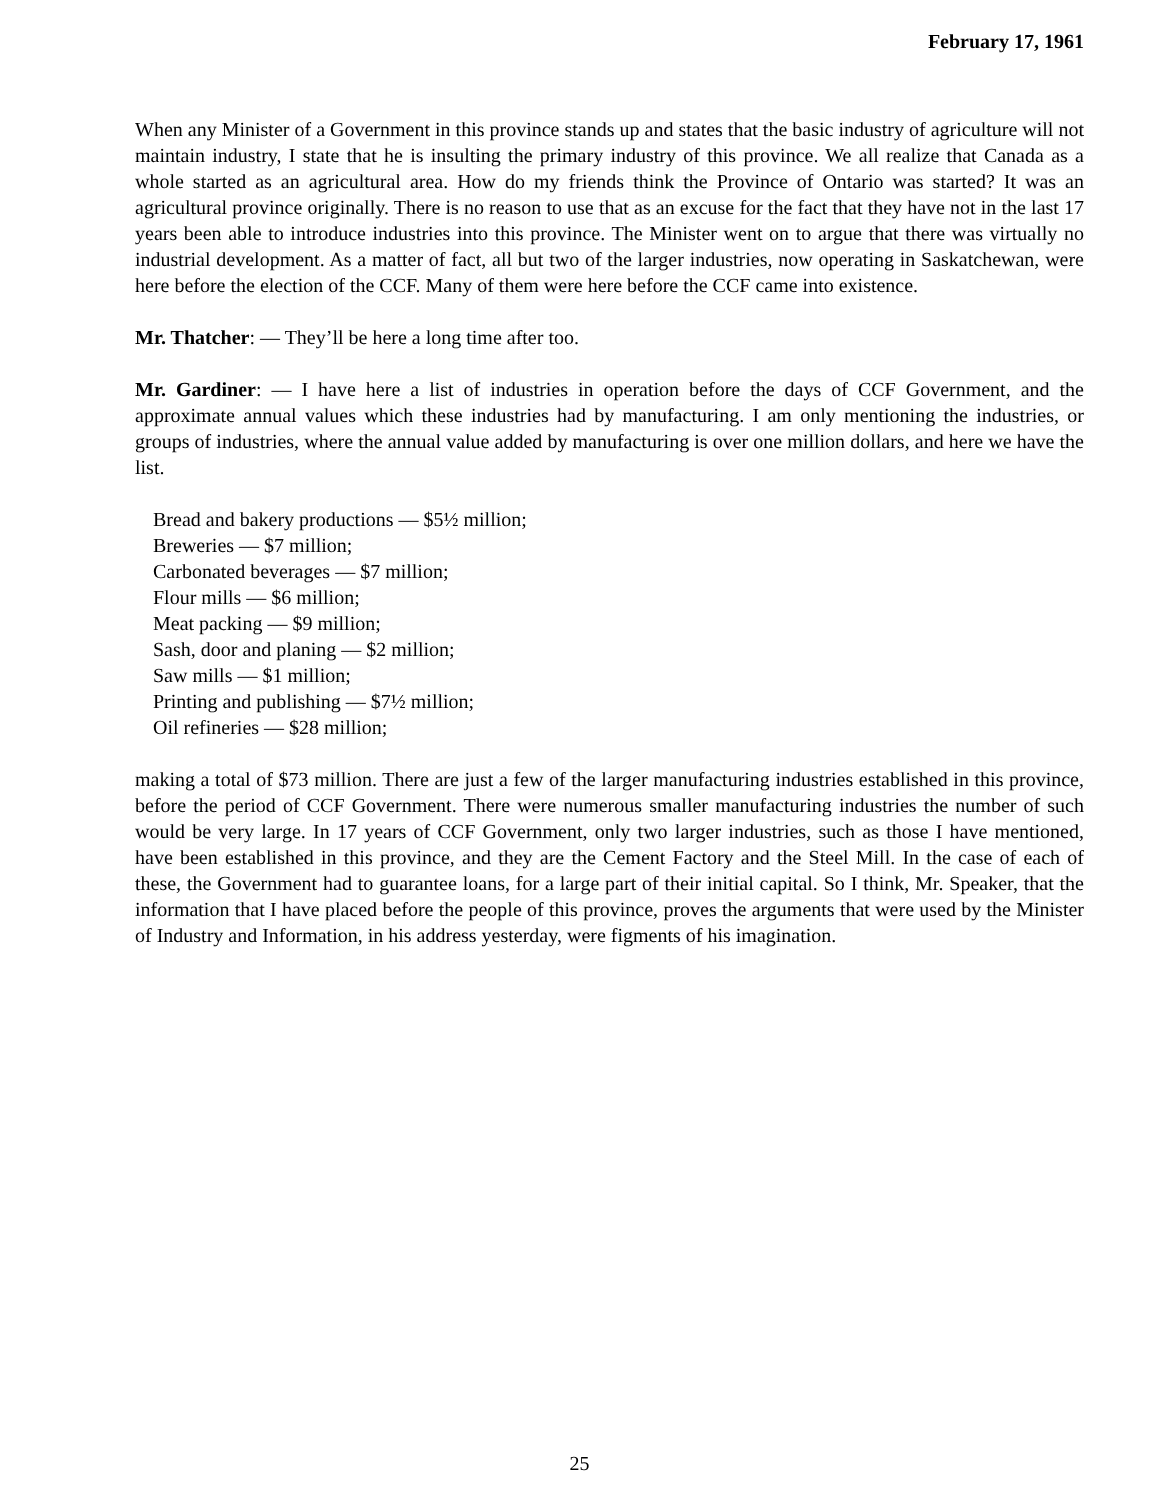February 17, 1961
When any Minister of a Government in this province stands up and states that the basic industry of agriculture will not maintain industry, I state that he is insulting the primary industry of this province. We all realize that Canada as a whole started as an agricultural area. How do my friends think the Province of Ontario was started? It was an agricultural province originally. There is no reason to use that as an excuse for the fact that they have not in the last 17 years been able to introduce industries into this province. The Minister went on to argue that there was virtually no industrial development. As a matter of fact, all but two of the larger industries, now operating in Saskatchewan, were here before the election of the CCF. Many of them were here before the CCF came into existence.
Mr. Thatcher: — They’ll be here a long time after too.
Mr. Gardiner: — I have here a list of industries in operation before the days of CCF Government, and the approximate annual values which these industries had by manufacturing. I am only mentioning the industries, or groups of industries, where the annual value added by manufacturing is over one million dollars, and here we have the list.
Bread and bakery productions — $5½ million;
Breweries — $7 million;
Carbonated beverages — $7 million;
Flour mills — $6 million;
Meat packing — $9 million;
Sash, door and planing — $2 million;
Saw mills — $1 million;
Printing and publishing — $7½ million;
Oil refineries — $28 million;
making a total of $73 million. There are just a few of the larger manufacturing industries established in this province, before the period of CCF Government. There were numerous smaller manufacturing industries the number of such would be very large. In 17 years of CCF Government, only two larger industries, such as those I have mentioned, have been established in this province, and they are the Cement Factory and the Steel Mill. In the case of each of these, the Government had to guarantee loans, for a large part of their initial capital. So I think, Mr. Speaker, that the information that I have placed before the people of this province, proves the arguments that were used by the Minister of Industry and Information, in his address yesterday, were figments of his imagination.
25